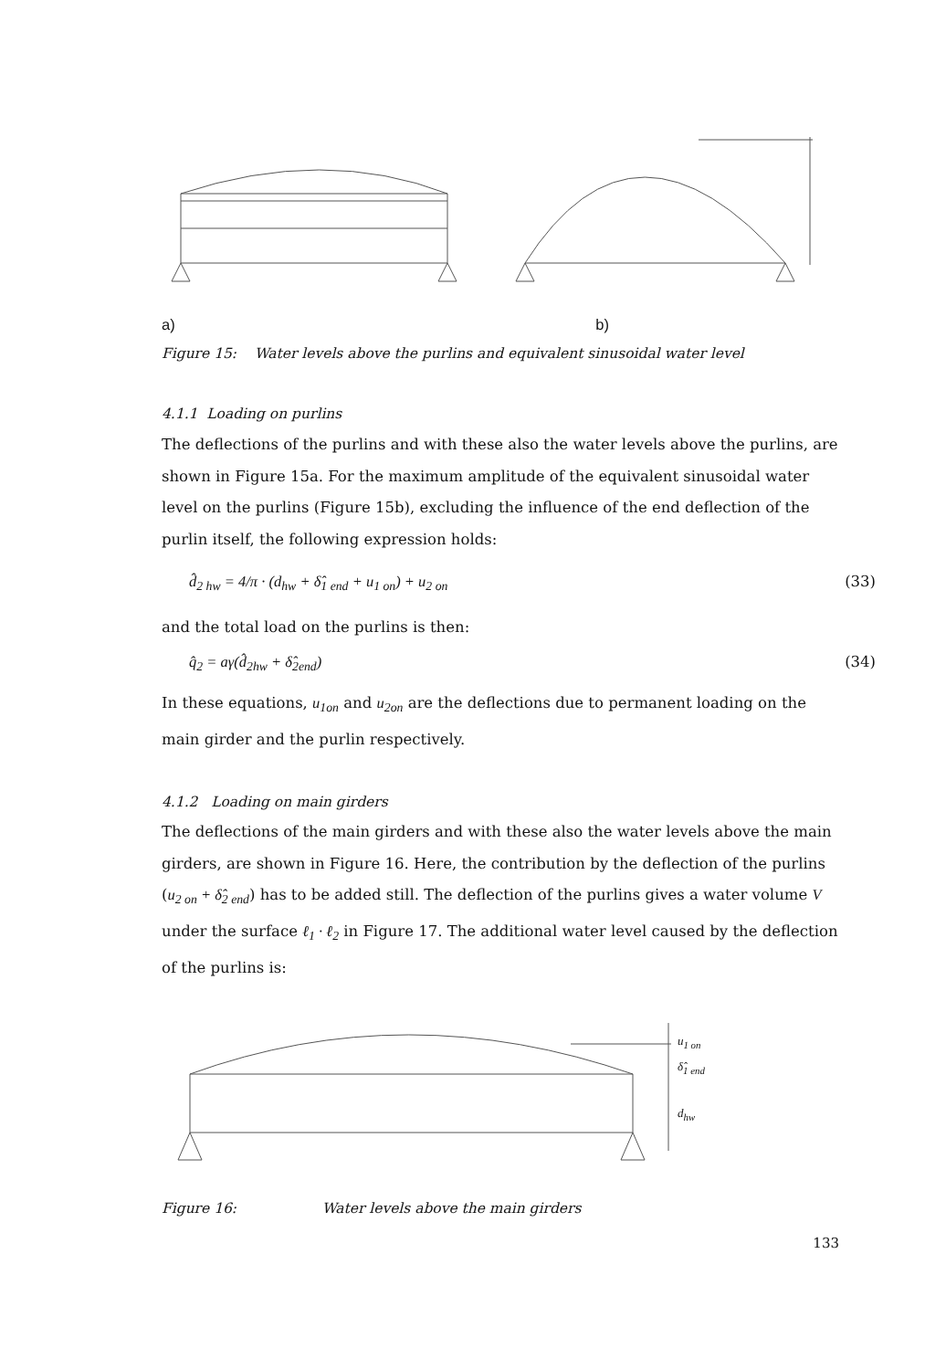a) b)
Figure 15: Water levels above the purlins and equivalent sinusoidal water level
4.1.1 Loading on purlins
The deflections of the purlins and with these also the water levels above the purlins, are shown in Figure 15a. For the maximum amplitude of the equivalent sinusoidal water level on the purlins (Figure 15b), excluding the influence of the end deflection of the purlin itself, the following expression holds:
d̂<sub>2 hw</sub> = 4/π · (d<sub>hw</sub> + δ̂<sub>1 end</sub> + u<sub>1 on</sub>) + u<sub>2 on</sub> (33)
and the total load on the purlins is then:
q̂<sub>2</sub> = aγ(d̂<sub>2hw</sub> + δ̂<sub>2end</sub>) (34)
In these equations, u<sub>1on</sub> and u<sub>2on</sub> are the deflections due to permanent loading on the main girder and the purlin respectively.
4.1.2 Loading on main girders
The deflections of the main girders and with these also the water levels above the main girders, are shown in Figure 16. Here, the contribution by the deflection of the purlins (u<sub>2 on</sub> + δ̂<sub>2 end</sub>) has to be added still. The deflection of the purlins gives a water volume V under the surface ℓ<sub>1</sub> · ℓ<sub>2</sub> in Figure 17. The additional water level caused by the deflection of the purlins is:
u<sub>1 on</sub>
δ̂<sub>1 end</sub>
d<sub>hw</sub>
Figure 16: Water levels above the main girders
133